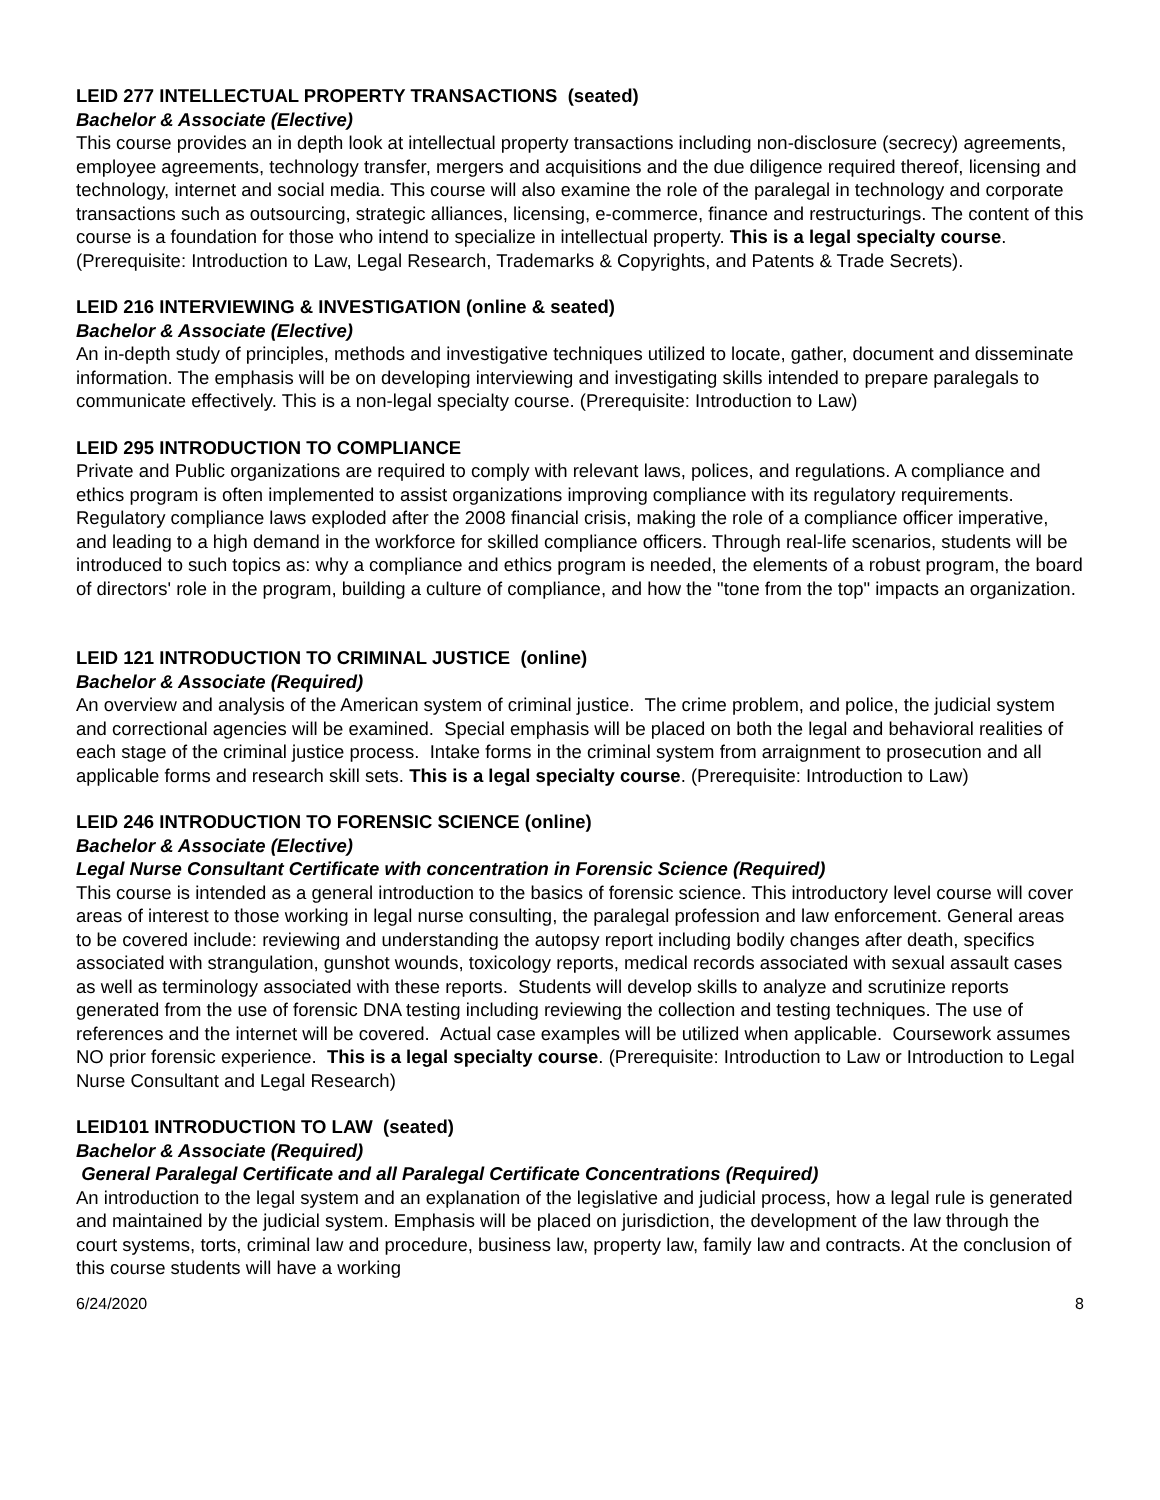LEID 277 INTELLECTUAL PROPERTY TRANSACTIONS (seated)
Bachelor & Associate (Elective)
This course provides an in depth look at intellectual property transactions including non-disclosure (secrecy) agreements, employee agreements, technology transfer, mergers and acquisitions and the due diligence required thereof, licensing and technology, internet and social media. This course will also examine the role of the paralegal in technology and corporate transactions such as outsourcing, strategic alliances, licensing, e-commerce, finance and restructurings. The content of this course is a foundation for those who intend to specialize in intellectual property. This is a legal specialty course. (Prerequisite: Introduction to Law, Legal Research, Trademarks & Copyrights, and Patents & Trade Secrets).
LEID 216 INTERVIEWING & INVESTIGATION (online & seated)
Bachelor & Associate (Elective)
An in-depth study of principles, methods and investigative techniques utilized to locate, gather, document and disseminate information. The emphasis will be on developing interviewing and investigating skills intended to prepare paralegals to communicate effectively. This is a non-legal specialty course. (Prerequisite: Introduction to Law)
LEID 295 INTRODUCTION TO COMPLIANCE
Private and Public organizations are required to comply with relevant laws, polices, and regulations. A compliance and ethics program is often implemented to assist organizations improving compliance with its regulatory requirements. Regulatory compliance laws exploded after the 2008 financial crisis, making the role of a compliance officer imperative, and leading to a high demand in the workforce for skilled compliance officers. Through real-life scenarios, students will be introduced to such topics as: why a compliance and ethics program is needed, the elements of a robust program, the board of directors' role in the program, building a culture of compliance, and how the "tone from the top" impacts an organization.
LEID 121 INTRODUCTION TO CRIMINAL JUSTICE (online)
Bachelor & Associate (Required)
An overview and analysis of the American system of criminal justice. The crime problem, and police, the judicial system and correctional agencies will be examined. Special emphasis will be placed on both the legal and behavioral realities of each stage of the criminal justice process. Intake forms in the criminal system from arraignment to prosecution and all applicable forms and research skill sets. This is a legal specialty course. (Prerequisite: Introduction to Law)
LEID 246 INTRODUCTION TO FORENSIC SCIENCE (online)
Bachelor & Associate (Elective)
Legal Nurse Consultant Certificate with concentration in Forensic Science (Required)
This course is intended as a general introduction to the basics of forensic science. This introductory level course will cover areas of interest to those working in legal nurse consulting, the paralegal profession and law enforcement. General areas to be covered include: reviewing and understanding the autopsy report including bodily changes after death, specifics associated with strangulation, gunshot wounds, toxicology reports, medical records associated with sexual assault cases as well as terminology associated with these reports. Students will develop skills to analyze and scrutinize reports generated from the use of forensic DNA testing including reviewing the collection and testing techniques. The use of references and the internet will be covered. Actual case examples will be utilized when applicable. Coursework assumes NO prior forensic experience. This is a legal specialty course. (Prerequisite: Introduction to Law or Introduction to Legal Nurse Consultant and Legal Research)
LEID101 INTRODUCTION TO LAW (seated)
Bachelor & Associate (Required)
General Paralegal Certificate and all Paralegal Certificate Concentrations (Required)
An introduction to the legal system and an explanation of the legislative and judicial process, how a legal rule is generated and maintained by the judicial system. Emphasis will be placed on jurisdiction, the development of the law through the court systems, torts, criminal law and procedure, business law, property law, family law and contracts. At the conclusion of this course students will have a working
6/24/2020 8